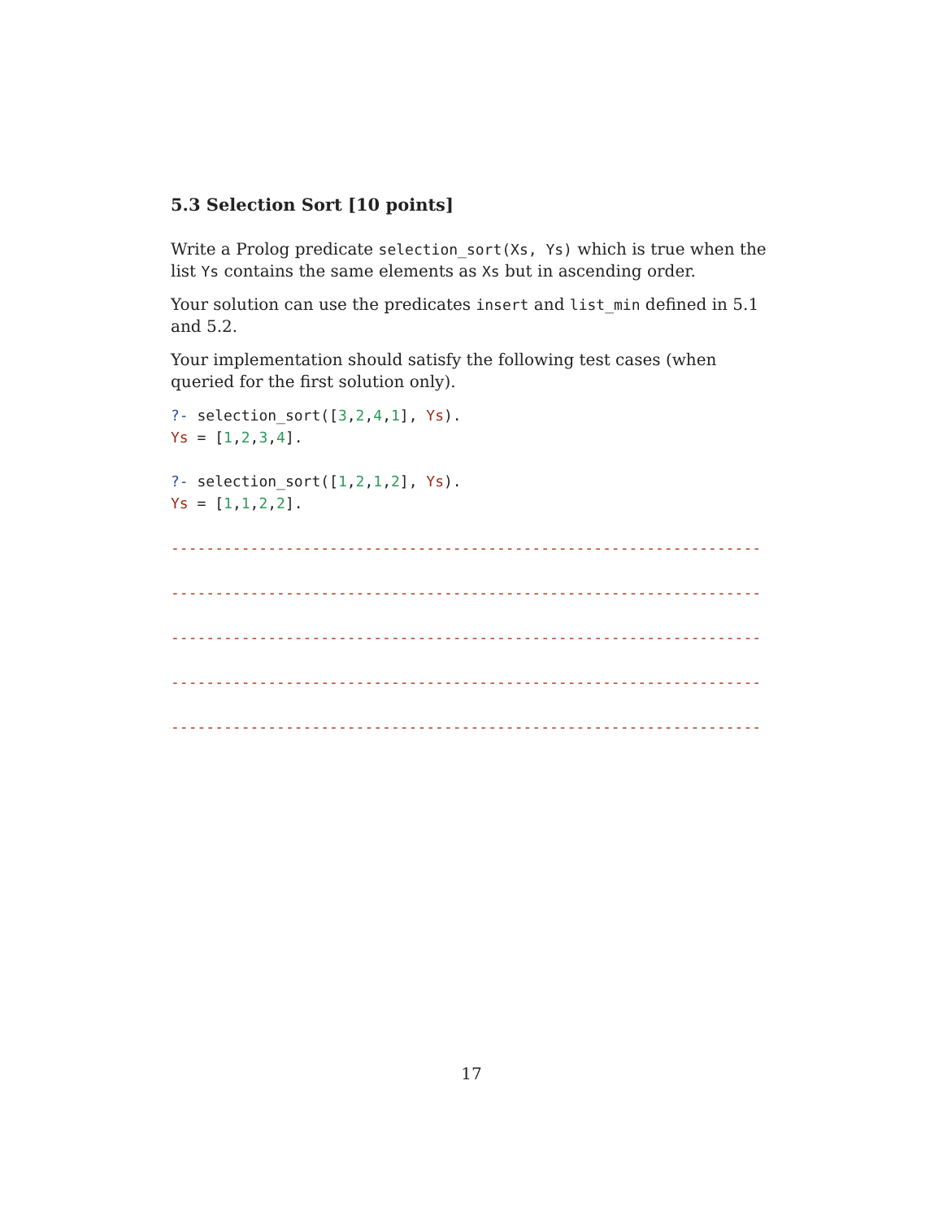5.3 Selection Sort [10 points]
Write a Prolog predicate selection_sort(Xs, Ys) which is true when the list Ys contains the same elements as Xs but in ascending order.
Your solution can use the predicates insert and list_min defined in 5.1 and 5.2.
Your implementation should satisfy the following test cases (when queried for the first solution only).
?- selection_sort([3,2,4,1], Ys).
Ys = [1,2,3,4].
?- selection_sort([1,2,1,2], Ys).
Ys = [1,1,2,2].
-------------------------------------------------------------------
-------------------------------------------------------------------
-------------------------------------------------------------------
-------------------------------------------------------------------
-------------------------------------------------------------------
17